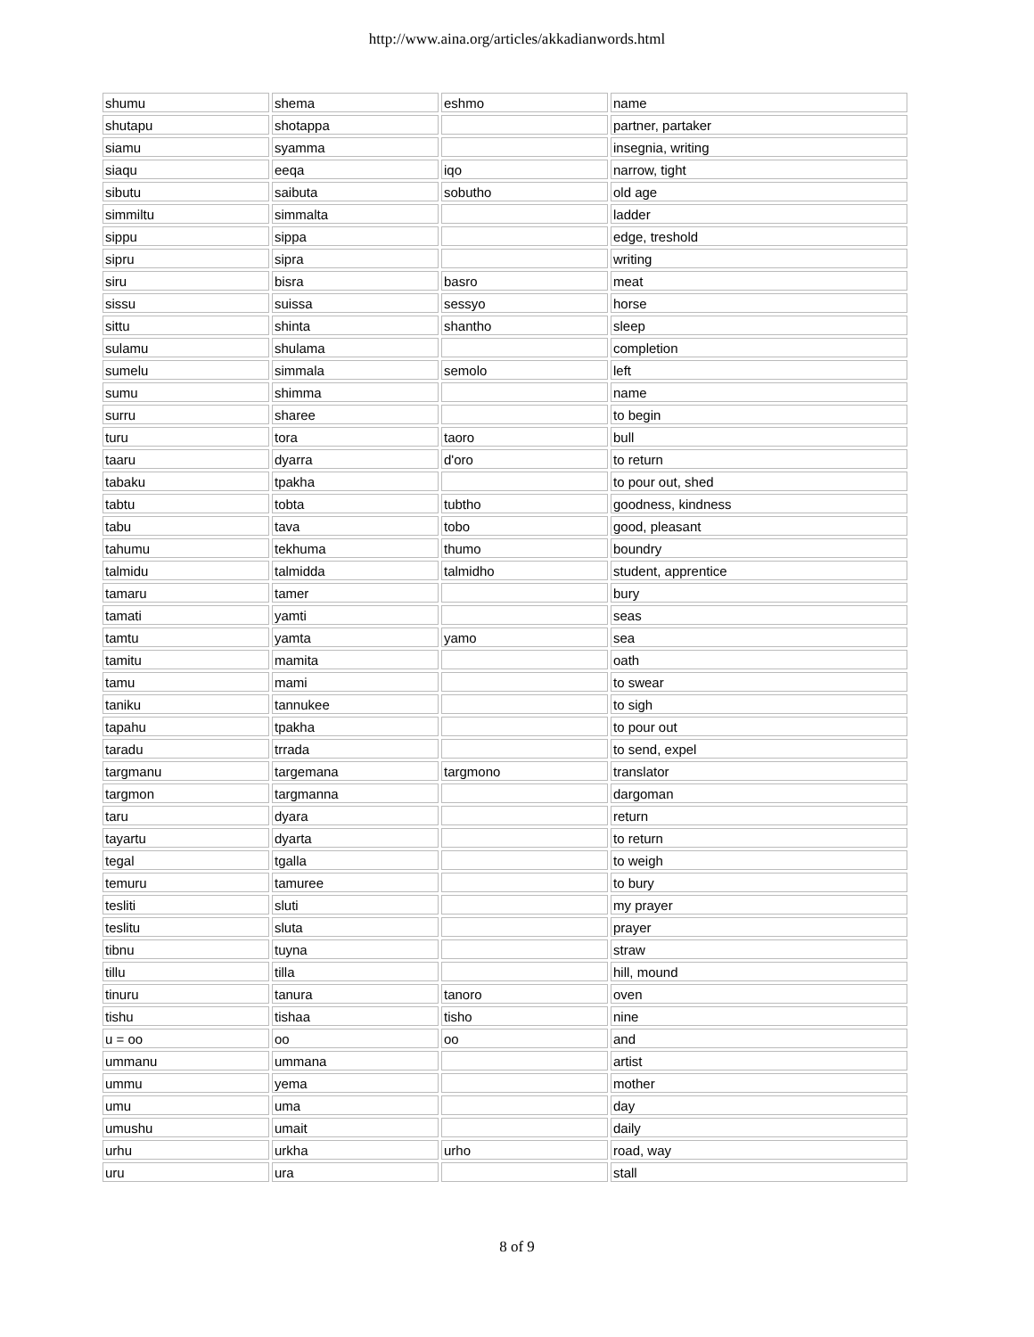http://www.aina.org/articles/akkadianwords.html
| shumu | shema | eshmo | name |
| shutapu | shotappa | | partner, partaker |
| siamu | syamma | | insegnia, writing |
| siaqu | eeqa | iqo | narrow, tight |
| sibutu | saibuta | sobutho | old age |
| simmiltu | simmalta | | ladder |
| sippu | sippa | | edge, treshold |
| sipru | sipra | | writing |
| siru | bisra | basro | meat |
| sissu | suissa | sessyo | horse |
| sittu | shinta | shantho | sleep |
| sulamu | shulama | | completion |
| sumelu | simmala | semolo | left |
| sumu | shimma | | name |
| surru | sharee | | to begin |
| turu | tora | taoro | bull |
| taaru | dyarra | d'oro | to return |
| tabaku | tpakha | | to pour out, shed |
| tabtu | tobta | tubtho | goodness, kindness |
| tabu | tava | tobo | good, pleasant |
| tahumu | tekhuma | thumo | boundry |
| talmidu | talmidda | talmidho | student, apprentice |
| tamaru | tamer | | bury |
| tamati | yamti | | seas |
| tamtu | yamta | yamo | sea |
| tamitu | mamita | | oath |
| tamu | mami | | to swear |
| taniku | tannukee | | to sigh |
| tapahu | tpakha | | to pour out |
| taradu | trrada | | to send, expel |
| targmanu | targemana | targmono | translator |
| targmon | targmanna | | dargoman |
| taru | dyara | | return |
| tayartu | dyarta | | to return |
| tegal | tgalla | | to weigh |
| temuru | tamuree | | to bury |
| tesliti | sluti | | my prayer |
| teslitu | sluta | | prayer |
| tibnu | tuyna | | straw |
| tillu | tilla | | hill, mound |
| tinuru | tanura | tanoro | oven |
| tishu | tishaa | tisho | nine |
| u = oo | oo | oo | and |
| ummanu | ummana | | artist |
| ummu | yema | | mother |
| umu | uma | | day |
| umushu | umait | | daily |
| urhu | urkha | urho | road, way |
| uru | ura | | stall |
8 of 9